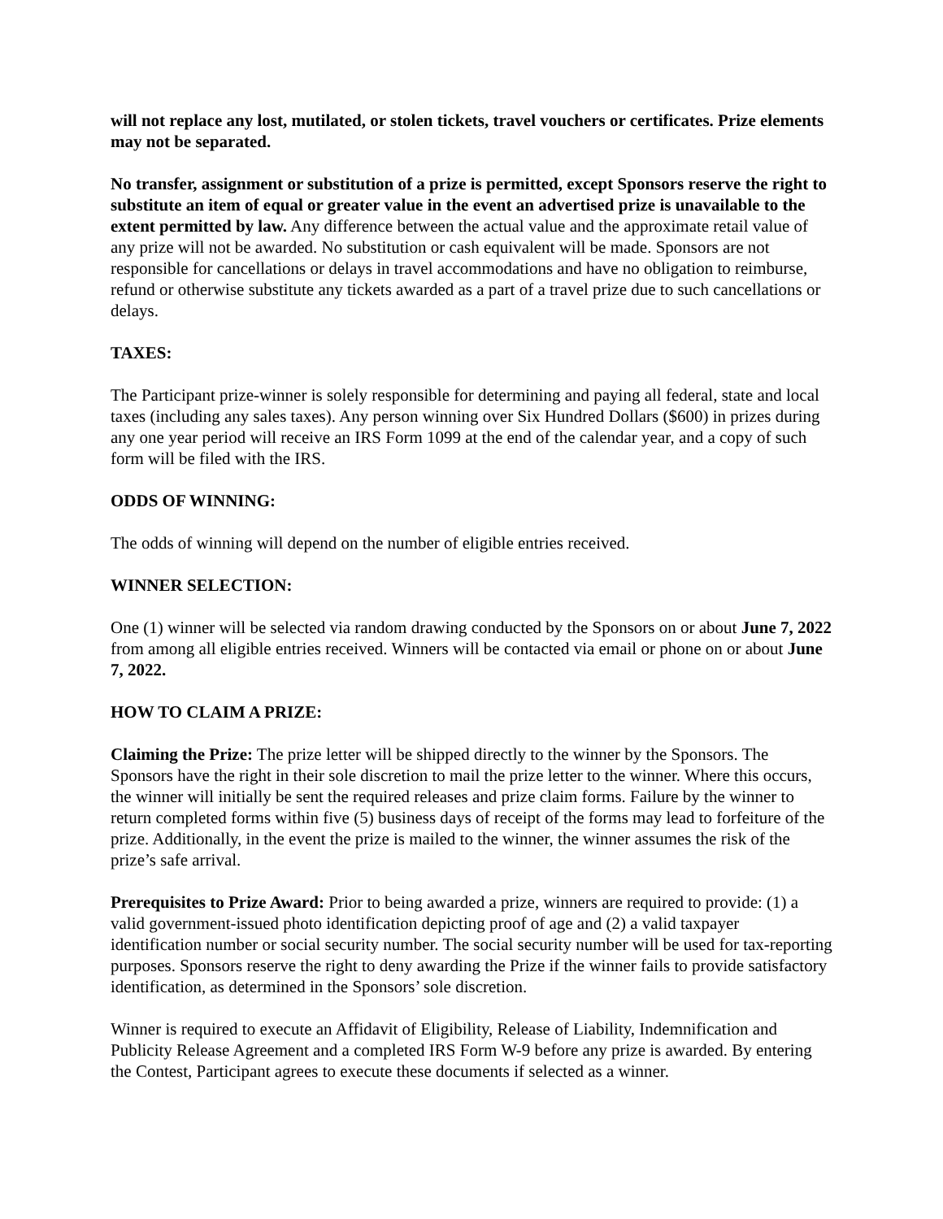will not replace any lost, mutilated, or stolen tickets, travel vouchers or certificates. Prize elements may not be separated.
No transfer, assignment or substitution of a prize is permitted, except Sponsors reserve the right to substitute an item of equal or greater value in the event an advertised prize is unavailable to the extent permitted by law. Any difference between the actual value and the approximate retail value of any prize will not be awarded. No substitution or cash equivalent will be made. Sponsors are not responsible for cancellations or delays in travel accommodations and have no obligation to reimburse, refund or otherwise substitute any tickets awarded as a part of a travel prize due to such cancellations or delays.
TAXES:
The Participant prize-winner is solely responsible for determining and paying all federal, state and local taxes (including any sales taxes). Any person winning over Six Hundred Dollars ($600) in prizes during any one year period will receive an IRS Form 1099 at the end of the calendar year, and a copy of such form will be filed with the IRS.
ODDS OF WINNING:
The odds of winning will depend on the number of eligible entries received.
WINNER SELECTION:
One (1) winner will be selected via random drawing conducted by the Sponsors on or about June 7, 2022 from among all eligible entries received. Winners will be contacted via email or phone on or about June 7, 2022.
HOW TO CLAIM A PRIZE:
Claiming the Prize: The prize letter will be shipped directly to the winner by the Sponsors. The Sponsors have the right in their sole discretion to mail the prize letter to the winner. Where this occurs, the winner will initially be sent the required releases and prize claim forms. Failure by the winner to return completed forms within five (5) business days of receipt of the forms may lead to forfeiture of the prize. Additionally, in the event the prize is mailed to the winner, the winner assumes the risk of the prize’s safe arrival.
Prerequisites to Prize Award: Prior to being awarded a prize, winners are required to provide: (1) a valid government-issued photo identification depicting proof of age and (2) a valid taxpayer identification number or social security number. The social security number will be used for tax-reporting purposes. Sponsors reserve the right to deny awarding the Prize if the winner fails to provide satisfactory identification, as determined in the Sponsors’ sole discretion.
Winner is required to execute an Affidavit of Eligibility, Release of Liability, Indemnification and Publicity Release Agreement and a completed IRS Form W-9 before any prize is awarded. By entering the Contest, Participant agrees to execute these documents if selected as a winner.